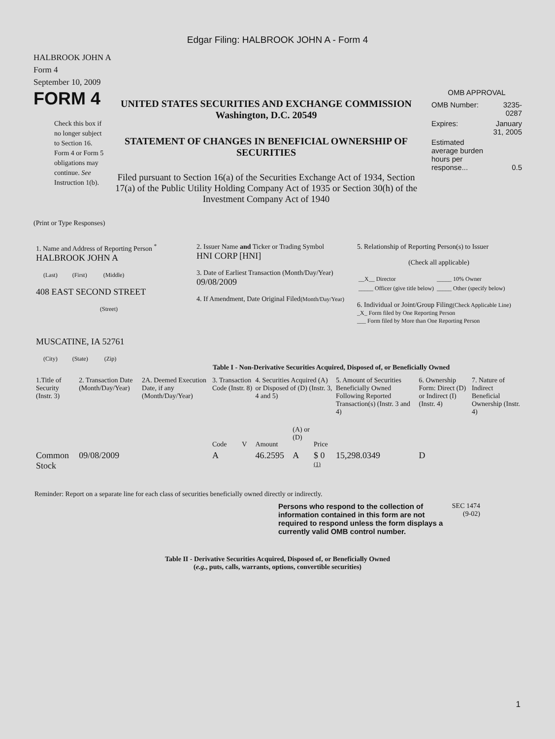Edgar Filing: HALBROOK JOHN A - Form 4
HALBROOK JOHN A
Form 4
September 10, 2009
FORM 4
Check this box if no longer subject to Section 16. Form 4 or Form 5 obligations may continue. See Instruction 1(b).
UNITED STATES SECURITIES AND EXCHANGE COMMISSION
Washington, D.C. 20549
STATEMENT OF CHANGES IN BENEFICIAL OWNERSHIP OF SECURITIES
Filed pursuant to Section 16(a) of the Securities Exchange Act of 1934, Section 17(a) of the Public Utility Holding Company Act of 1935 or Section 30(h) of the Investment Company Act of 1940
OMB APPROVAL
| OMB Number: | 3235-0287 |
| Expires: | January 31, 2005 |
| Estimated average burden hours per response... | 0.5 |
(Print or Type Responses)
| 1. Name and Address of Reporting Person <sup>*</sup> HALBROOK JOHN A (Last) (First) (Middle) 408 EAST SECOND STREET (Street) MUSCATINE, IA 52761 (City) (State) (Zip) | 2. Issuer Name and Ticker or Trading Symbol HNI CORP [HNI] 3. Date of Earliest Transaction (Month/Day/Year) 09/08/2009 4. If Amendment, Date Original Filed (Month/Day/Year) | 5. Relationship of Reporting Person(s) to Issuer (Check all applicable) / __X__ Director / _____ 10% Owner / / _____ Officer (give title below) / _____ Other (specify below) / 6. Individual or Joint/Group Filing (Check Applicable Line) _X_ Form filed by One Reporting Person ___ Form filed by More than One Reporting Person |
Table I - Non-Derivative Securities Acquired, Disposed of, or Beneficially Owned
| 1.Title of Security (Instr. 3) | 2. Transaction Date (Month/Day/Year) | 2A. Deemed Execution Date, if any (Month/Day/Year) | 3. Transaction Code (Instr. 8) | | 4. Securities Acquired (A) or Disposed of (D) (Instr. 3, 4 and 5) | | | 5. Amount of Securities Beneficially Owned Following Reported Transaction(s) (Instr. 3 and 4) | 6. Ownership Form: Direct (D) or Indirect (I) (Instr. 4) | 7. Nature of Indirect Beneficial Ownership (Instr. 4) |
| --- | --- | --- | --- | --- | --- | --- | --- | --- | --- | --- |
| | | | Code | V | Amount | (A) or (D) | Price | | | |
| Common Stock | 09/08/2009 | | A | | 46.2595 | A | $ 0 <sup>(1)</sup> | 15,298.0349 | D | |
Reminder: Report on a separate line for each class of securities beneficially owned directly or indirectly.
Persons who respond to the collection of information contained in this form are not required to respond unless the form displays a currently valid OMB control number.
SEC 1474
(9-02)
Table II - Derivative Securities Acquired, Disposed of, or Beneficially Owned
(e.g., puts, calls, warrants, options, convertible securities)
1